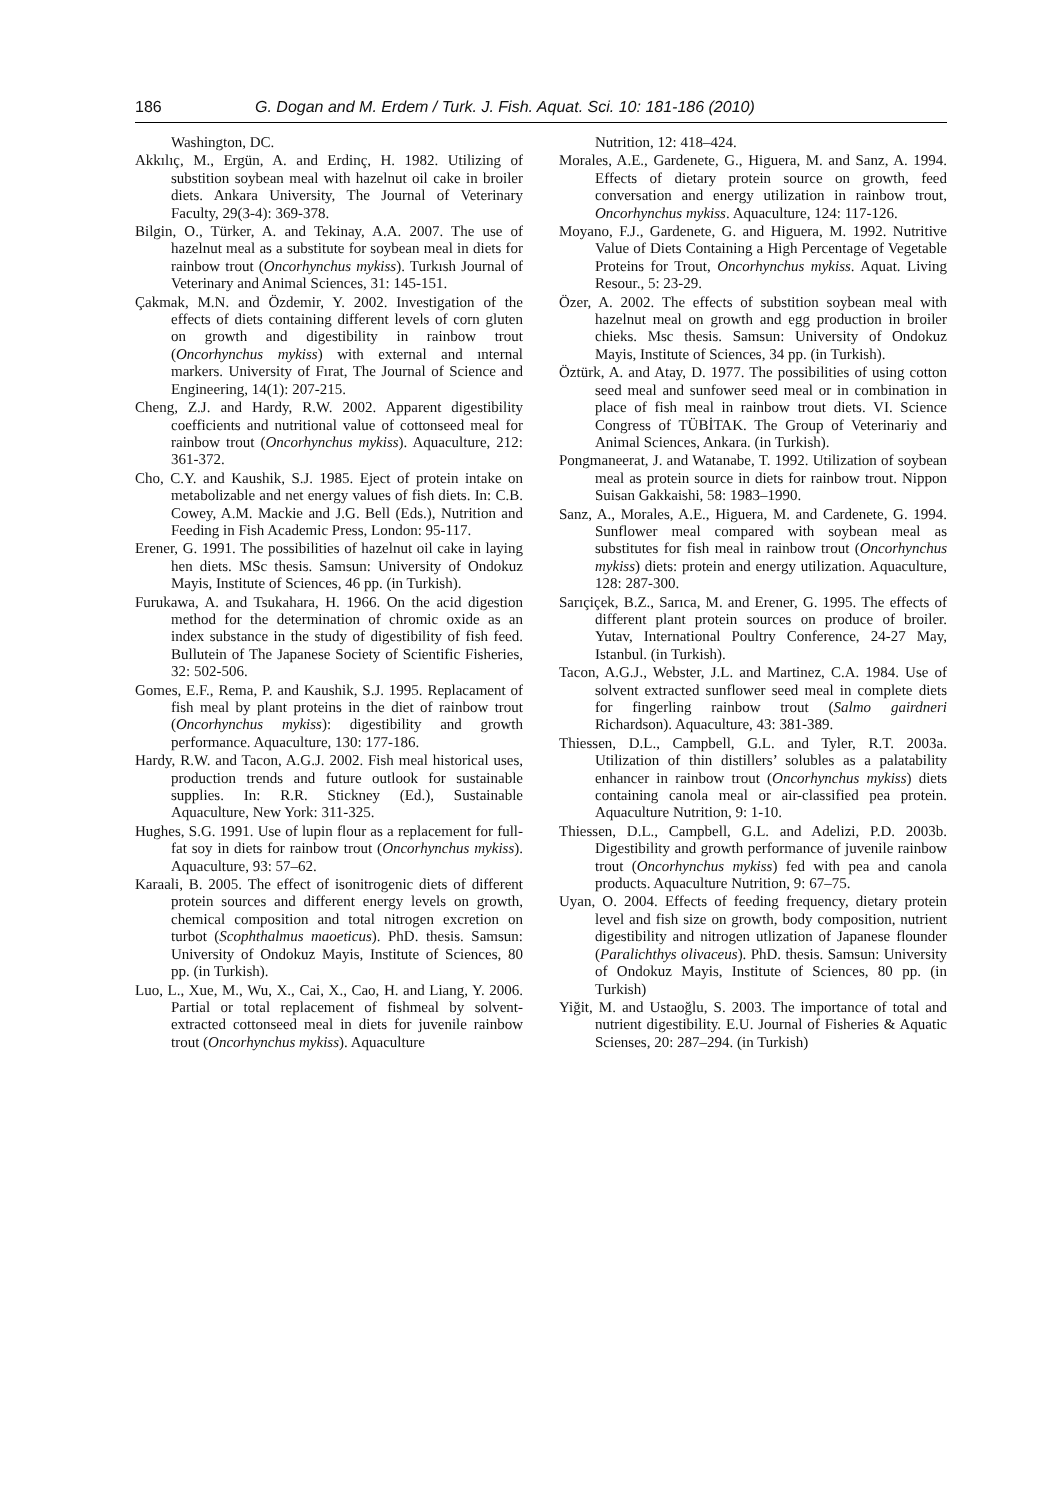186 G. Dogan and M. Erdem / Turk. J. Fish. Aquat. Sci. 10: 181-186 (2010)
Washington, DC.
Akkılıç, M., Ergün, A. and Erdinç, H. 1982. Utilizing of substition soybean meal with hazelnut oil cake in broiler diets. Ankara University, The Journal of Veterinary Faculty, 29(3-4): 369-378.
Bilgin, O., Türker, A. and Tekinay, A.A. 2007. The use of hazelnut meal as a substitute for soybean meal in diets for rainbow trout (Oncorhynchus mykiss). Turkısh Journal of Veterinary and Animal Sciences, 31: 145-151.
Çakmak, M.N. and Özdemir, Y. 2002. Investigation of the effects of diets containing different levels of corn gluten on growth and digestibility in rainbow trout (Oncorhynchus mykiss) with external and ınternal markers. University of Fırat, The Journal of Science and Engineering, 14(1): 207-215.
Cheng, Z.J. and Hardy, R.W. 2002. Apparent digestibility coefficients and nutritional value of cottonseed meal for rainbow trout (Oncorhynchus mykiss). Aquaculture, 212: 361-372.
Cho, C.Y. and Kaushik, S.J. 1985. Eject of protein intake on metabolizable and net energy values of fish diets. In: C.B. Cowey, A.M. Mackie and J.G. Bell (Eds.), Nutrition and Feeding in Fish Academic Press, London: 95-117.
Erener, G. 1991. The possibilities of hazelnut oil cake in laying hen diets. MSc thesis. Samsun: University of Ondokuz Mayis, Institute of Sciences, 46 pp. (in Turkish).
Furukawa, A. and Tsukahara, H. 1966. On the acid digestion method for the determination of chromic oxide as an index substance in the study of digestibility of fish feed. Bullutein of The Japanese Society of Scientific Fisheries, 32: 502-506.
Gomes, E.F., Rema, P. and Kaushik, S.J. 1995. Replacament of fish meal by plant proteins in the diet of rainbow trout (Oncorhynchus mykiss): digestibility and growth performance. Aquaculture, 130: 177-186.
Hardy, R.W. and Tacon, A.G.J. 2002. Fish meal historical uses, production trends and future outlook for sustainable supplies. In: R.R. Stickney (Ed.), Sustainable Aquaculture, New York: 311-325.
Hughes, S.G. 1991. Use of lupin flour as a replacement for full-fat soy in diets for rainbow trout (Oncorhynchus mykiss). Aquaculture, 93: 57–62.
Karaali, B. 2005. The effect of isonitrogenic diets of different protein sources and different energy levels on growth, chemical composition and total nitrogen excretion on turbot (Scophthalmus maoeticus). PhD. thesis. Samsun: University of Ondokuz Mayis, Institute of Sciences, 80 pp. (in Turkish).
Luo, L., Xue, M., Wu, X., Cai, X., Cao, H. and Liang, Y. 2006. Partial or total replacement of fishmeal by solvent-extracted cottonseed meal in diets for juvenile rainbow trout (Oncorhynchus mykiss). Aquaculture
Nutrition, 12: 418–424.
Morales, A.E., Gardenete, G., Higuera, M. and Sanz, A. 1994. Effects of dietary protein source on growth, feed conversation and energy utilization in rainbow trout, Oncorhynchus mykiss. Aquaculture, 124: 117-126.
Moyano, F.J., Gardenete, G. and Higuera, M. 1992. Nutritive Value of Diets Containing a High Percentage of Vegetable Proteins for Trout, Oncorhynchus mykiss. Aquat. Living Resour., 5: 23-29.
Özer, A. 2002. The effects of substition soybean meal with hazelnut meal on growth and egg production in broiler chieks. Msc thesis. Samsun: University of Ondokuz Mayis, Institute of Sciences, 34 pp. (in Turkish).
Öztürk, A. and Atay, D. 1977. The possibilities of using cotton seed meal and sunfower seed meal or in combination in place of fish meal in rainbow trout diets. VI. Science Congress of TÜBİTAK. The Group of Veterinariy and Animal Sciences, Ankara. (in Turkish).
Pongmaneerat, J. and Watanabe, T. 1992. Utilization of soybean meal as protein source in diets for rainbow trout. Nippon Suisan Gakkaishi, 58: 1983–1990.
Sanz, A., Morales, A.E., Higuera, M. and Cardenete, G. 1994. Sunflower meal compared with soybean meal as substitutes for fish meal in rainbow trout (Oncorhynchus mykiss) diets: protein and energy utilization. Aquaculture, 128: 287-300.
Sarıçiçek, B.Z., Sarıca, M. and Erener, G. 1995. The effects of different plant protein sources on produce of broiler. Yutav, International Poultry Conference, 24-27 May, Istanbul. (in Turkish).
Tacon, A.G.J., Webster, J.L. and Martinez, C.A. 1984. Use of solvent extracted sunflower seed meal in complete diets for fingerling rainbow trout (Salmo gairdneri Richardson). Aquaculture, 43: 381-389.
Thiessen, D.L., Campbell, G.L. and Tyler, R.T. 2003a. Utilization of thin distillers’ solubles as a palatability enhancer in rainbow trout (Oncorhynchus mykiss) diets containing canola meal or air-classified pea protein. Aquaculture Nutrition, 9: 1-10.
Thiessen, D.L., Campbell, G.L. and Adelizi, P.D. 2003b. Digestibility and growth performance of juvenile rainbow trout (Oncorhynchus mykiss) fed with pea and canola products. Aquaculture Nutrition, 9: 67–75.
Uyan, O. 2004. Effects of feeding frequency, dietary protein level and fish size on growth, body composition, nutrient digestibility and nitrogen utlization of Japanese flounder (Paralichthys olivaceus). PhD. thesis. Samsun: University of Ondokuz Mayis, Institute of Sciences, 80 pp. (in Turkish)
Yiğit, M. and Ustaoğlu, S. 2003. The importance of total and nutrient digestibility. E.U. Journal of Fisheries & Aquatic Scienses, 20: 287–294. (in Turkish)